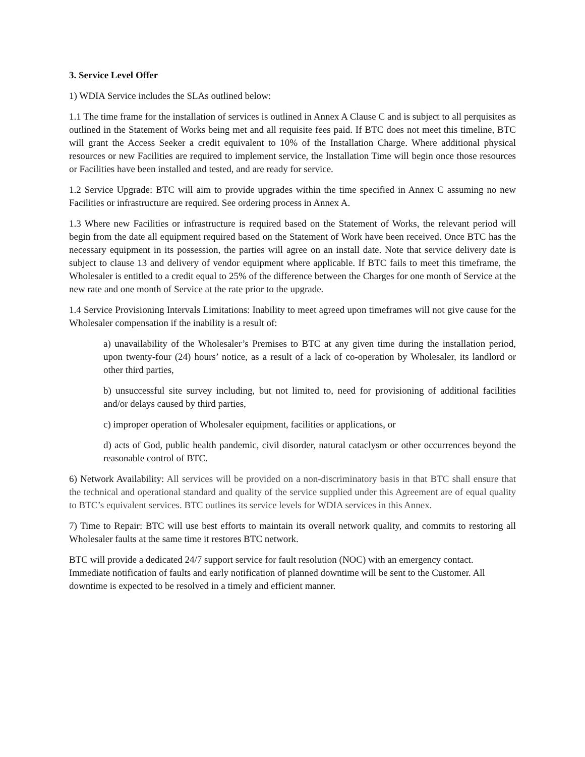3. Service Level Offer
1) WDIA Service includes the SLAs outlined below:
1.1 The time frame for the installation of services is outlined in Annex A Clause C and is subject to all perquisites as outlined in the Statement of Works being met and all requisite fees paid. If BTC does not meet this timeline, BTC will grant the Access Seeker a credit equivalent to 10% of the Installation Charge. Where additional physical resources or new Facilities are required to implement service, the Installation Time will begin once those resources or Facilities have been installed and tested, and are ready for service.
1.2 Service Upgrade: BTC will aim to provide upgrades within the time specified in Annex C assuming no new Facilities or infrastructure are required. See ordering process in Annex A.
1.3 Where new Facilities or infrastructure is required based on the Statement of Works, the relevant period will begin from the date all equipment required based on the Statement of Work have been received. Once BTC has the necessary equipment in its possession, the parties will agree on an install date. Note that service delivery date is subject to clause 13 and delivery of vendor equipment where applicable. If BTC fails to meet this timeframe, the Wholesaler is entitled to a credit equal to 25% of the difference between the Charges for one month of Service at the new rate and one month of Service at the rate prior to the upgrade.
1.4 Service Provisioning Intervals Limitations: Inability to meet agreed upon timeframes will not give cause for the Wholesaler compensation if the inability is a result of:
a) unavailability of the Wholesaler’s Premises to BTC at any given time during the installation period, upon twenty-four (24) hours’ notice, as a result of a lack of co-operation by Wholesaler, its landlord or other third parties,
b) unsuccessful site survey including, but not limited to, need for provisioning of additional facilities and/or delays caused by third parties,
c) improper operation of Wholesaler equipment, facilities or applications, or
d) acts of God, public health pandemic, civil disorder, natural cataclysm or other occurrences beyond the reasonable control of BTC.
6) Network Availability: All services will be provided on a non-discriminatory basis in that BTC shall ensure that the technical and operational standard and quality of the service supplied under this Agreement are of equal quality to BTC’s equivalent services. BTC outlines its service levels for WDIA services in this Annex.
7) Time to Repair: BTC will use best efforts to maintain its overall network quality, and commits to restoring all Wholesaler faults at the same time it restores BTC network.
BTC will provide a dedicated 24/7 support service for fault resolution (NOC) with an emergency contact. Immediate notification of faults and early notification of planned downtime will be sent to the Customer. All downtime is expected to be resolved in a timely and efficient manner.